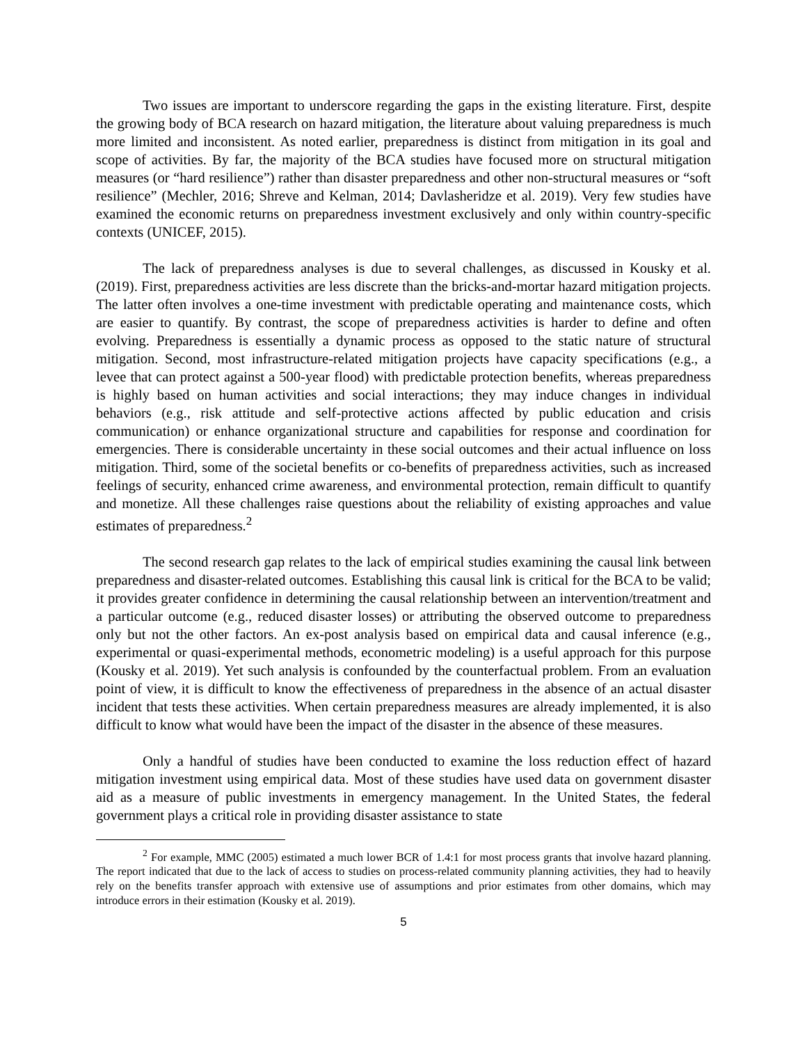Two issues are important to underscore regarding the gaps in the existing literature. First, despite the growing body of BCA research on hazard mitigation, the literature about valuing preparedness is much more limited and inconsistent. As noted earlier, preparedness is distinct from mitigation in its goal and scope of activities. By far, the majority of the BCA studies have focused more on structural mitigation measures (or “hard resilience”) rather than disaster preparedness and other non-structural measures or “soft resilience” (Mechler, 2016; Shreve and Kelman, 2014; Davlasheridze et al. 2019). Very few studies have examined the economic returns on preparedness investment exclusively and only within country-specific contexts (UNICEF, 2015).
The lack of preparedness analyses is due to several challenges, as discussed in Kousky et al. (2019). First, preparedness activities are less discrete than the bricks-and-mortar hazard mitigation projects. The latter often involves a one-time investment with predictable operating and maintenance costs, which are easier to quantify. By contrast, the scope of preparedness activities is harder to define and often evolving. Preparedness is essentially a dynamic process as opposed to the static nature of structural mitigation. Second, most infrastructure-related mitigation projects have capacity specifications (e.g., a levee that can protect against a 500-year flood) with predictable protection benefits, whereas preparedness is highly based on human activities and social interactions; they may induce changes in individual behaviors (e.g., risk attitude and self-protective actions affected by public education and crisis communication) or enhance organizational structure and capabilities for response and coordination for emergencies. There is considerable uncertainty in these social outcomes and their actual influence on loss mitigation. Third, some of the societal benefits or co-benefits of preparedness activities, such as increased feelings of security, enhanced crime awareness, and environmental protection, remain difficult to quantify and monetize. All these challenges raise questions about the reliability of existing approaches and value estimates of preparedness.<sup>2</sup>
The second research gap relates to the lack of empirical studies examining the causal link between preparedness and disaster-related outcomes. Establishing this causal link is critical for the BCA to be valid; it provides greater confidence in determining the causal relationship between an intervention/treatment and a particular outcome (e.g., reduced disaster losses) or attributing the observed outcome to preparedness only but not the other factors. An ex-post analysis based on empirical data and causal inference (e.g., experimental or quasi-experimental methods, econometric modeling) is a useful approach for this purpose (Kousky et al. 2019). Yet such analysis is confounded by the counterfactual problem. From an evaluation point of view, it is difficult to know the effectiveness of preparedness in the absence of an actual disaster incident that tests these activities. When certain preparedness measures are already implemented, it is also difficult to know what would have been the impact of the disaster in the absence of these measures.
Only a handful of studies have been conducted to examine the loss reduction effect of hazard mitigation investment using empirical data. Most of these studies have used data on government disaster aid as a measure of public investments in emergency management. In the United States, the federal government plays a critical role in providing disaster assistance to state
<sup>2</sup> For example, MMC (2005) estimated a much lower BCR of 1.4:1 for most process grants that involve hazard planning. The report indicated that due to the lack of access to studies on process-related community planning activities, they had to heavily rely on the benefits transfer approach with extensive use of assumptions and prior estimates from other domains, which may introduce errors in their estimation (Kousky et al. 2019).
5